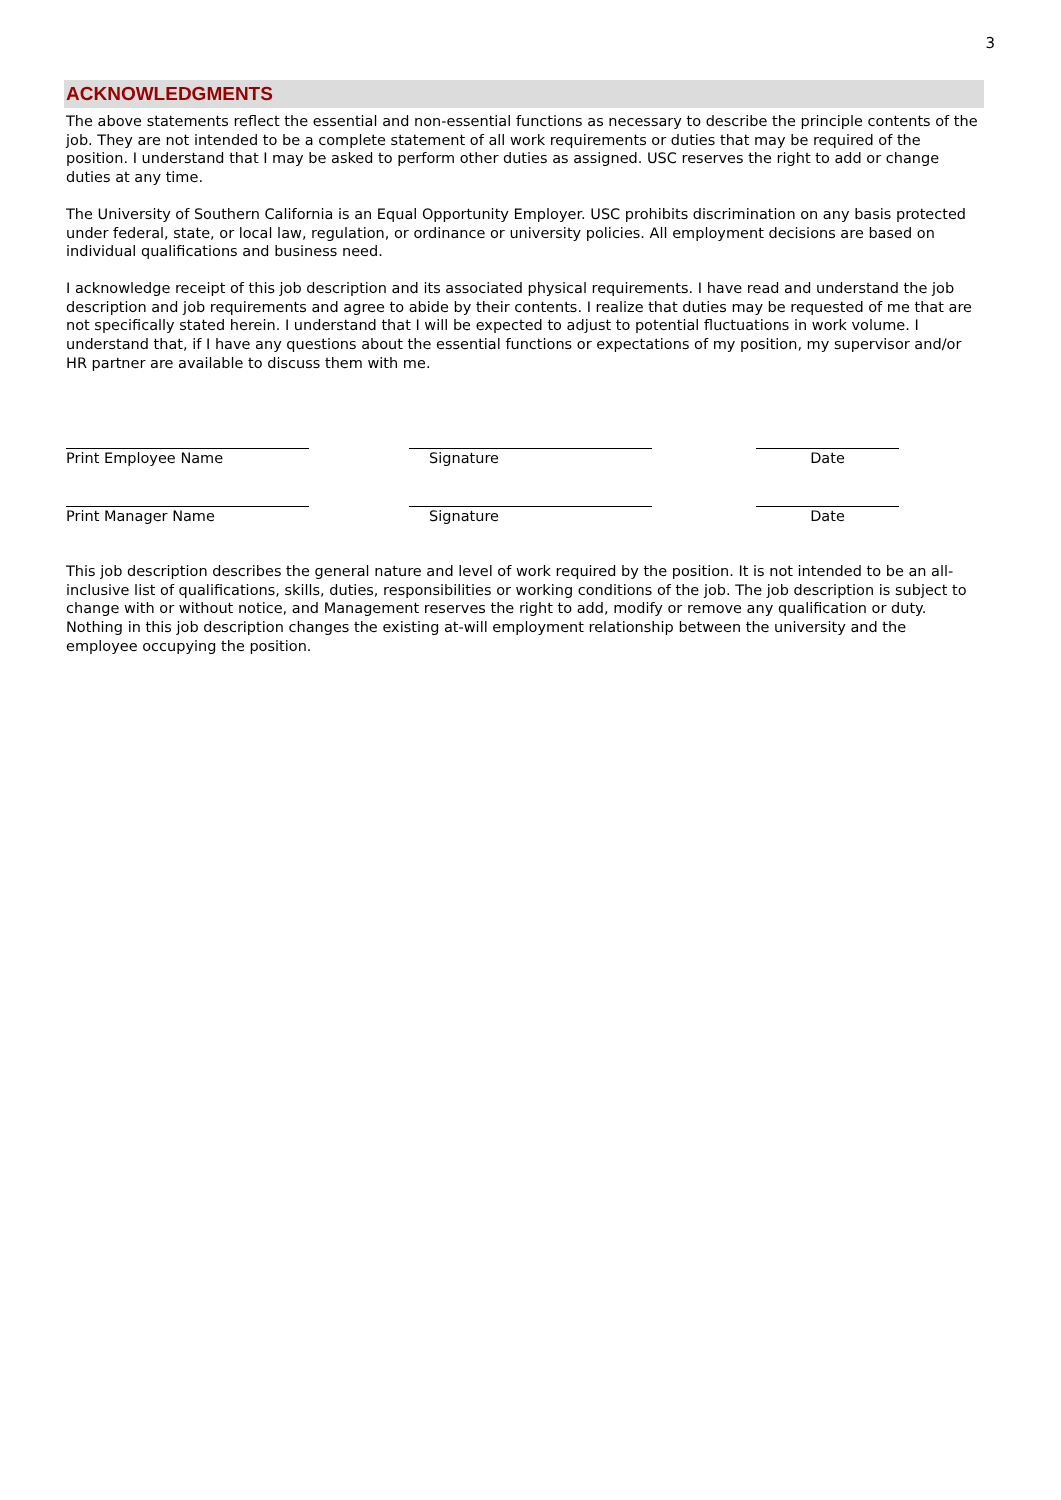3
ACKNOWLEDGMENTS
The above statements reflect the essential and non-essential functions as necessary to describe the principle contents of the job. They are not intended to be a complete statement of all work requirements or duties that may be required of the position. I understand that I may be asked to perform other duties as assigned. USC reserves the right to add or change duties at any time.
The University of Southern California is an Equal Opportunity Employer. USC prohibits discrimination on any basis protected under federal, state, or local law, regulation, or ordinance or university policies. All employment decisions are based on individual qualifications and business need.
I acknowledge receipt of this job description and its associated physical requirements. I have read and understand the job description and job requirements and agree to abide by their contents. I realize that duties may be requested of me that are not specifically stated herein. I understand that I will be expected to adjust to potential fluctuations in work volume. I understand that, if I have any questions about the essential functions or expectations of my position, my supervisor and/or HR partner are available to discuss them with me.
| Print Employee Name | | Signature | | Date | |
| Print Manager Name | | Signature | | Date | |
This job description describes the general nature and level of work required by the position. It is not intended to be an all-inclusive list of qualifications, skills, duties, responsibilities or working conditions of the job. The job description is subject to change with or without notice, and Management reserves the right to add, modify or remove any qualification or duty. Nothing in this job description changes the existing at-will employment relationship between the university and the employee occupying the position.